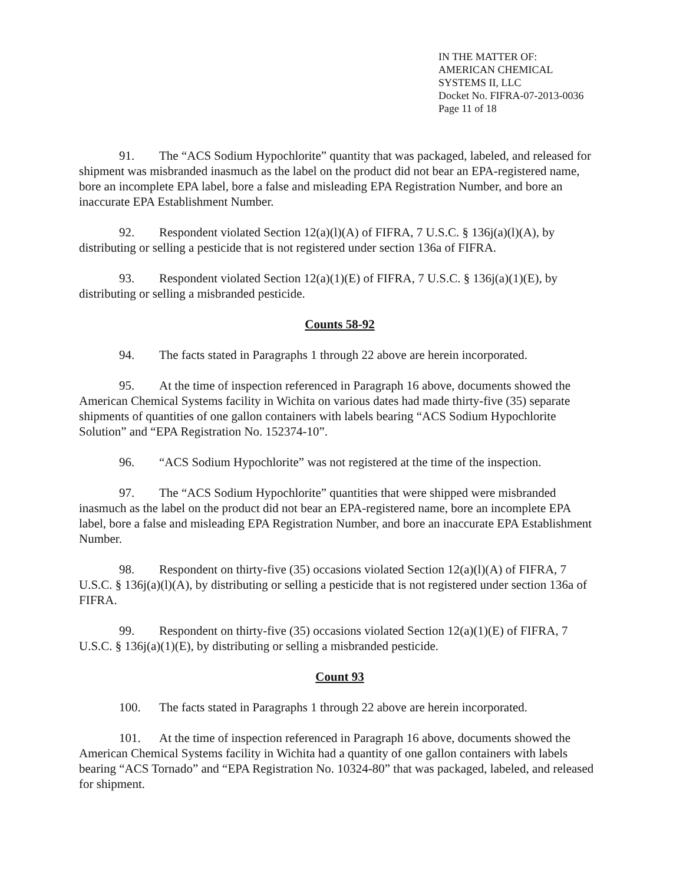IN THE MATTER OF:
AMERICAN CHEMICAL
SYSTEMS II, LLC
Docket No. FIFRA-07-2013-0036
Page 11 of 18
91. The “ACS Sodium Hypochlorite” quantity that was packaged, labeled, and released for shipment was misbranded inasmuch as the label on the product did not bear an EPA-registered name, bore an incomplete EPA label, bore a false and misleading EPA Registration Number, and bore an inaccurate EPA Establishment Number.
92. Respondent violated Section 12(a)(l)(A) of FIFRA, 7 U.S.C. § 136j(a)(l)(A), by distributing or selling a pesticide that is not registered under section 136a of FIFRA.
93. Respondent violated Section 12(a)(1)(E) of FIFRA, 7 U.S.C. § 136j(a)(1)(E), by distributing or selling a misbranded pesticide.
Counts 58-92
94. The facts stated in Paragraphs 1 through 22 above are herein incorporated.
95. At the time of inspection referenced in Paragraph 16 above, documents showed the American Chemical Systems facility in Wichita on various dates had made thirty-five (35) separate shipments of quantities of one gallon containers with labels bearing “ACS Sodium Hypochlorite Solution” and “EPA Registration No. 152374-10”.
96. “ACS Sodium Hypochlorite” was not registered at the time of the inspection.
97. The “ACS Sodium Hypochlorite” quantities that were shipped were misbranded inasmuch as the label on the product did not bear an EPA-registered name, bore an incomplete EPA label, bore a false and misleading EPA Registration Number, and bore an inaccurate EPA Establishment Number.
98. Respondent on thirty-five (35) occasions violated Section 12(a)(l)(A) of FIFRA, 7 U.S.C. § 136j(a)(l)(A), by distributing or selling a pesticide that is not registered under section 136a of FIFRA.
99. Respondent on thirty-five (35) occasions violated Section 12(a)(1)(E) of FIFRA, 7 U.S.C. § 136j(a)(1)(E), by distributing or selling a misbranded pesticide.
Count 93
100. The facts stated in Paragraphs 1 through 22 above are herein incorporated.
101. At the time of inspection referenced in Paragraph 16 above, documents showed the American Chemical Systems facility in Wichita had a quantity of one gallon containers with labels bearing “ACS Tornado” and “EPA Registration No. 10324-80” that was packaged, labeled, and released for shipment.